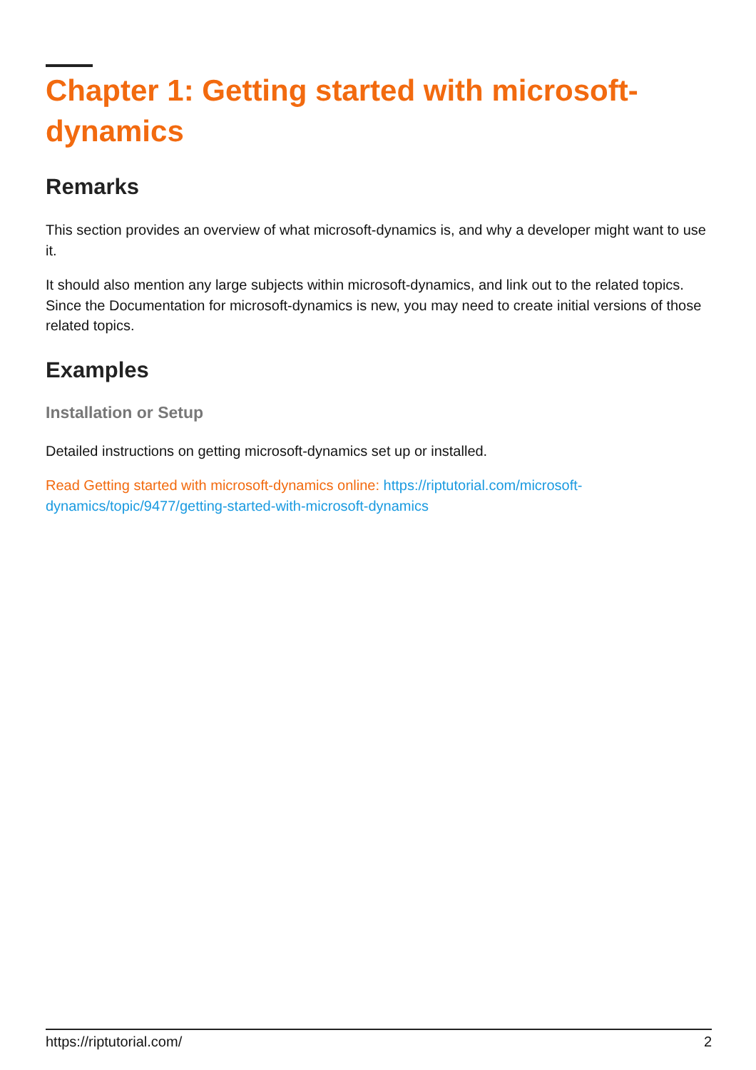Chapter 1: Getting started with microsoft-dynamics
Remarks
This section provides an overview of what microsoft-dynamics is, and why a developer might want to use it.
It should also mention any large subjects within microsoft-dynamics, and link out to the related topics. Since the Documentation for microsoft-dynamics is new, you may need to create initial versions of those related topics.
Examples
Installation or Setup
Detailed instructions on getting microsoft-dynamics set up or installed.
Read Getting started with microsoft-dynamics online: https://riptutorial.com/microsoft-dynamics/topic/9477/getting-started-with-microsoft-dynamics
https://riptutorial.com/ 2